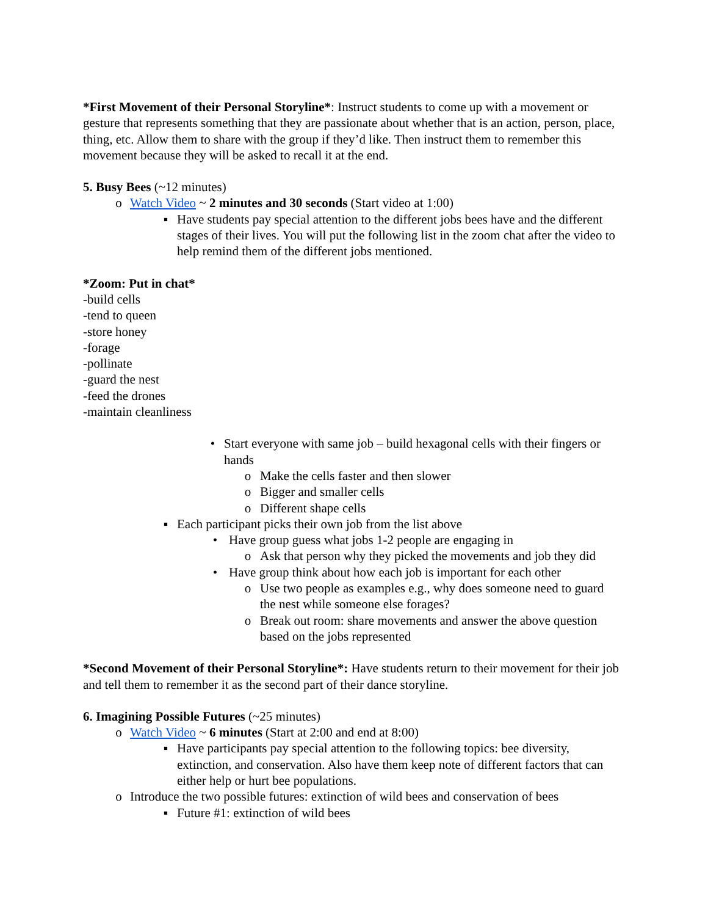*First Movement of their Personal Storyline*: Instruct students to come up with a movement or gesture that represents something that they are passionate about whether that is an action, person, place, thing, etc. Allow them to share with the group if they’d like. Then instruct them to remember this movement because they will be asked to recall it at the end.
5. Busy Bees (~12 minutes)
o Watch Video ~ 2 minutes and 30 seconds (Start video at 1:00)
▪ Have students pay special attention to the different jobs bees have and the different stages of their lives. You will put the following list in the zoom chat after the video to help remind them of the different jobs mentioned.
*Zoom: Put in chat*
-build cells
-tend to queen
-store honey
-forage
-pollinate
-guard the nest
-feed the drones
-maintain cleanliness
• Start everyone with same job – build hexagonal cells with their fingers or hands
o Make the cells faster and then slower
o Bigger and smaller cells
o Different shape cells
▪ Each participant picks their own job from the list above
• Have group guess what jobs 1-2 people are engaging in
o Ask that person why they picked the movements and job they did
• Have group think about how each job is important for each other
o Use two people as examples e.g., why does someone need to guard the nest while someone else forages?
o Break out room: share movements and answer the above question based on the jobs represented
*Second Movement of their Personal Storyline*: Have students return to their movement for their job and tell them to remember it as the second part of their dance storyline.
6. Imagining Possible Futures (~25 minutes)
o Watch Video ~ 6 minutes (Start at 2:00 and end at 8:00)
▪ Have participants pay special attention to the following topics: bee diversity, extinction, and conservation. Also have them keep note of different factors that can either help or hurt bee populations.
o Introduce the two possible futures: extinction of wild bees and conservation of bees
▪ Future #1: extinction of wild bees